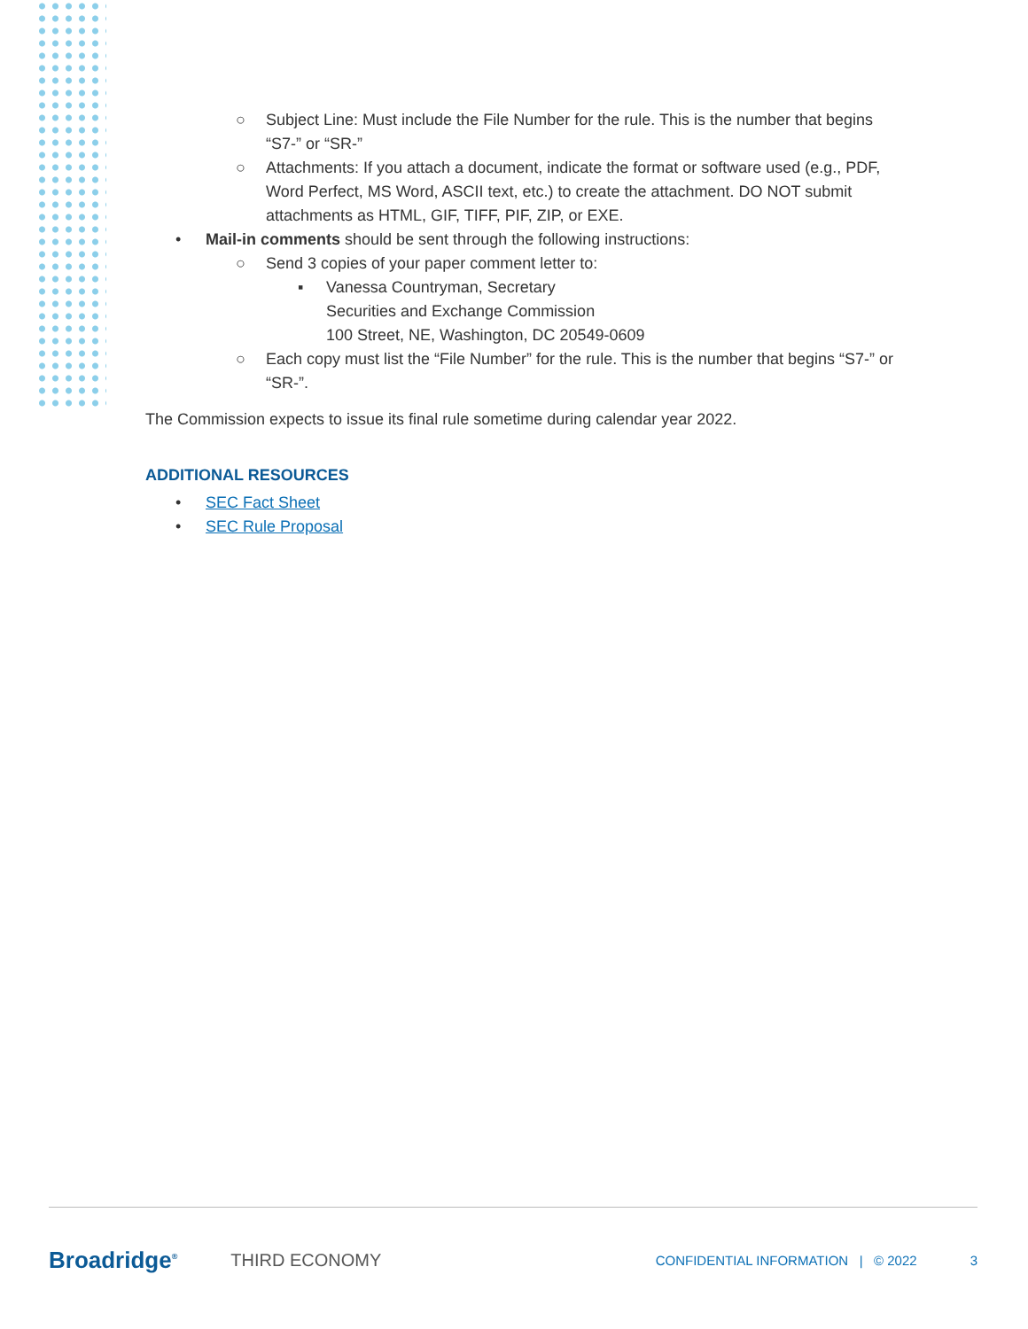○ Subject Line: Must include the File Number for the rule. This is the number that begins “S7-” or “SR-”
○ Attachments: If you attach a document, indicate the format or software used (e.g., PDF, Word Perfect, MS Word, ASCII text, etc.) to create the attachment. DO NOT submit attachments as HTML, GIF, TIFF, PIF, ZIP, or EXE.
• Mail-in comments should be sent through the following instructions:
○ Send 3 copies of your paper comment letter to:
▪ Vanessa Countryman, Secretary
Securities and Exchange Commission
100 Street, NE, Washington, DC 20549-0609
○ Each copy must list the “File Number” for the rule. This is the number that begins “S7-” or “SR-”.
The Commission expects to issue its final rule sometime during calendar year 2022.
ADDITIONAL RESOURCES
• SEC Fact Sheet
• SEC Rule Proposal
Broadridge<sup>®</sup> THIRD ECONOMY CONFIDENTIAL INFORMATION | © 2022 3